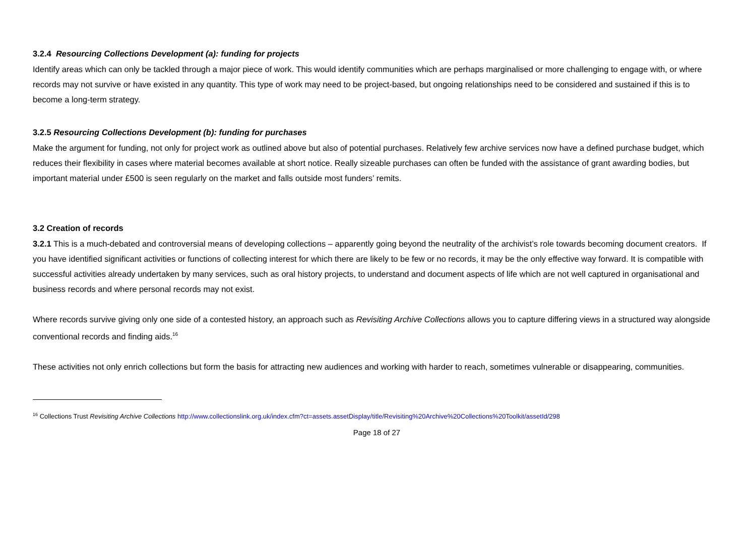3.2.4 Resourcing Collections Development (a): funding for projects
Identify areas which can only be tackled through a major piece of work. This would identify communities which are perhaps marginalised or more challenging to engage with, or where records may not survive or have existed in any quantity. This type of work may need to be project-based, but ongoing relationships need to be considered and sustained if this is to become a long-term strategy.
3.2.5 Resourcing Collections Development (b): funding for purchases
Make the argument for funding, not only for project work as outlined above but also of potential purchases. Relatively few archive services now have a defined purchase budget, which reduces their flexibility in cases where material becomes available at short notice. Really sizeable purchases can often be funded with the assistance of grant awarding bodies, but important material under £500 is seen regularly on the market and falls outside most funders’ remits.
3.2 Creation of records
3.2.1 This is a much-debated and controversial means of developing collections – apparently going beyond the neutrality of the archivist’s role towards becoming document creators. If you have identified significant activities or functions of collecting interest for which there are likely to be few or no records, it may be the only effective way forward. It is compatible with successful activities already undertaken by many services, such as oral history projects, to understand and document aspects of life which are not well captured in organisational and business records and where personal records may not exist.
Where records survive giving only one side of a contested history, an approach such as Revisiting Archive Collections allows you to capture differing views in a structured way alongside conventional records and finding aids.<sup>16</sup>
These activities not only enrich collections but form the basis for attracting new audiences and working with harder to reach, sometimes vulnerable or disappearing, communities.
<sup>16</sup> Collections Trust Revisiting Archive Collections http://www.collectionslink.org.uk/index.cfm?ct=assets.assetDisplay/title/Revisiting%20Archive%20Collections%20Toolkit/assetId/298
Page 18 of 27